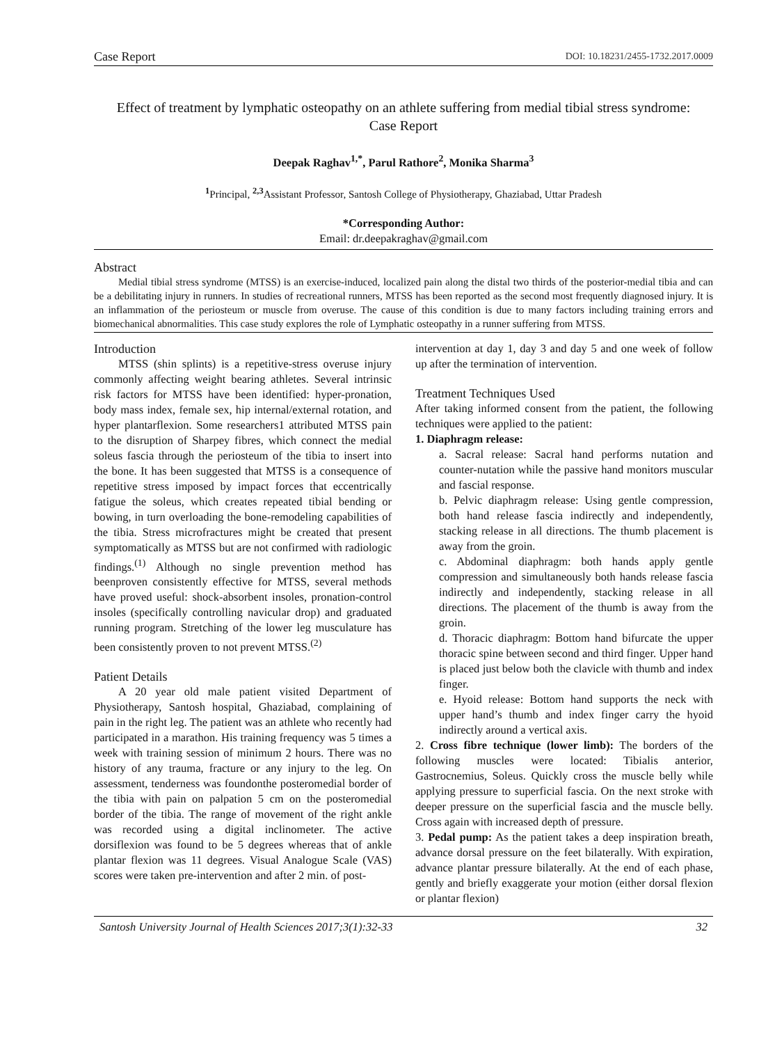Case Report DOI: 10.18231/2455-1732.2017.0009
Effect of treatment by lymphatic osteopathy on an athlete suffering from medial tibial stress syndrome: Case Report
Deepak Raghav<sup>1,*</sup>, Parul Rathore<sup>2</sup>, Monika Sharma<sup>3</sup>
<sup>1</sup> Principal, <sup>2,3</sup>Assistant Professor, Santosh College of Physiotherapy, Ghaziabad, Uttar Pradesh
*Corresponding Author:
Email: dr.deepakraghav@gmail.com
Abstract
Medial tibial stress syndrome (MTSS) is an exercise-induced, localized pain along the distal two thirds of the posterior-medial tibia and can be a debilitating injury in runners. In studies of recreational runners, MTSS has been reported as the second most frequently diagnosed injury. It is an inflammation of the periosteum or muscle from overuse. The cause of this condition is due to many factors including training errors and biomechanical abnormalities. This case study explores the role of Lymphatic osteopathy in a runner suffering from MTSS.
Introduction
MTSS (shin splints) is a repetitive-stress overuse injury commonly affecting weight bearing athletes. Several intrinsic risk factors for MTSS have been identified: hyper-pronation, body mass index, female sex, hip internal/external rotation, and hyper plantarflexion. Some researchers1 attributed MTSS pain to the disruption of Sharpey fibres, which connect the medial soleus fascia through the periosteum of the tibia to insert into the bone. It has been suggested that MTSS is a consequence of repetitive stress imposed by impact forces that eccentrically fatigue the soleus, which creates repeated tibial bending or bowing, in turn overloading the bone-remodeling capabilities of the tibia. Stress microfractures might be created that present symptomatically as MTSS but are not confirmed with radiologic findings.<sup>(1)</sup> Although no single prevention method has beenproven consistently effective for MTSS, several methods have proved useful: shock-absorbent insoles, pronation-control insoles (specifically controlling navicular drop) and graduated running program. Stretching of the lower leg musculature has been consistently proven to not prevent MTSS.<sup>(2)</sup>
Patient Details
A 20 year old male patient visited Department of Physiotherapy, Santosh hospital, Ghaziabad, complaining of pain in the right leg. The patient was an athlete who recently had participated in a marathon. His training frequency was 5 times a week with training session of minimum 2 hours. There was no history of any trauma, fracture or any injury to the leg. On assessment, tenderness was foundonthe posteromedial border of the tibia with pain on palpation 5 cm on the posteromedial border of the tibia. The range of movement of the right ankle was recorded using a digital inclinometer. The active dorsiflexion was found to be 5 degrees whereas that of ankle plantar flexion was 11 degrees. Visual Analogue Scale (VAS) scores were taken pre-intervention and after 2 min. of post-
intervention at day 1, day 3 and day 5 and one week of follow up after the termination of intervention.
Treatment Techniques Used
After taking informed consent from the patient, the following techniques were applied to the patient:
1. Diaphragm release:
a. Sacral release: Sacral hand performs nutation and counter-nutation while the passive hand monitors muscular and fascial response.
b. Pelvic diaphragm release: Using gentle compression, both hand release fascia indirectly and independently, stacking release in all directions. The thumb placement is away from the groin.
c. Abdominal diaphragm: both hands apply gentle compression and simultaneously both hands release fascia indirectly and independently, stacking release in all directions. The placement of the thumb is away from the groin.
d. Thoracic diaphragm: Bottom hand bifurcate the upper thoracic spine between second and third finger. Upper hand is placed just below both the clavicle with thumb and index finger.
e. Hyoid release: Bottom hand supports the neck with upper hand’s thumb and index finger carry the hyoid indirectly around a vertical axis.
2. Cross fibre technique (lower limb): The borders of the following muscles were located: Tibialis anterior, Gastrocnemius, Soleus. Quickly cross the muscle belly while applying pressure to superficial fascia. On the next stroke with deeper pressure on the superficial fascia and the muscle belly. Cross again with increased depth of pressure.
3. Pedal pump: As the patient takes a deep inspiration breath, advance dorsal pressure on the feet bilaterally. With expiration, advance plantar pressure bilaterally. At the end of each phase, gently and briefly exaggerate your motion (either dorsal flexion or plantar flexion)
Santosh University Journal of Health Sciences 2017;3(1):32-33 32